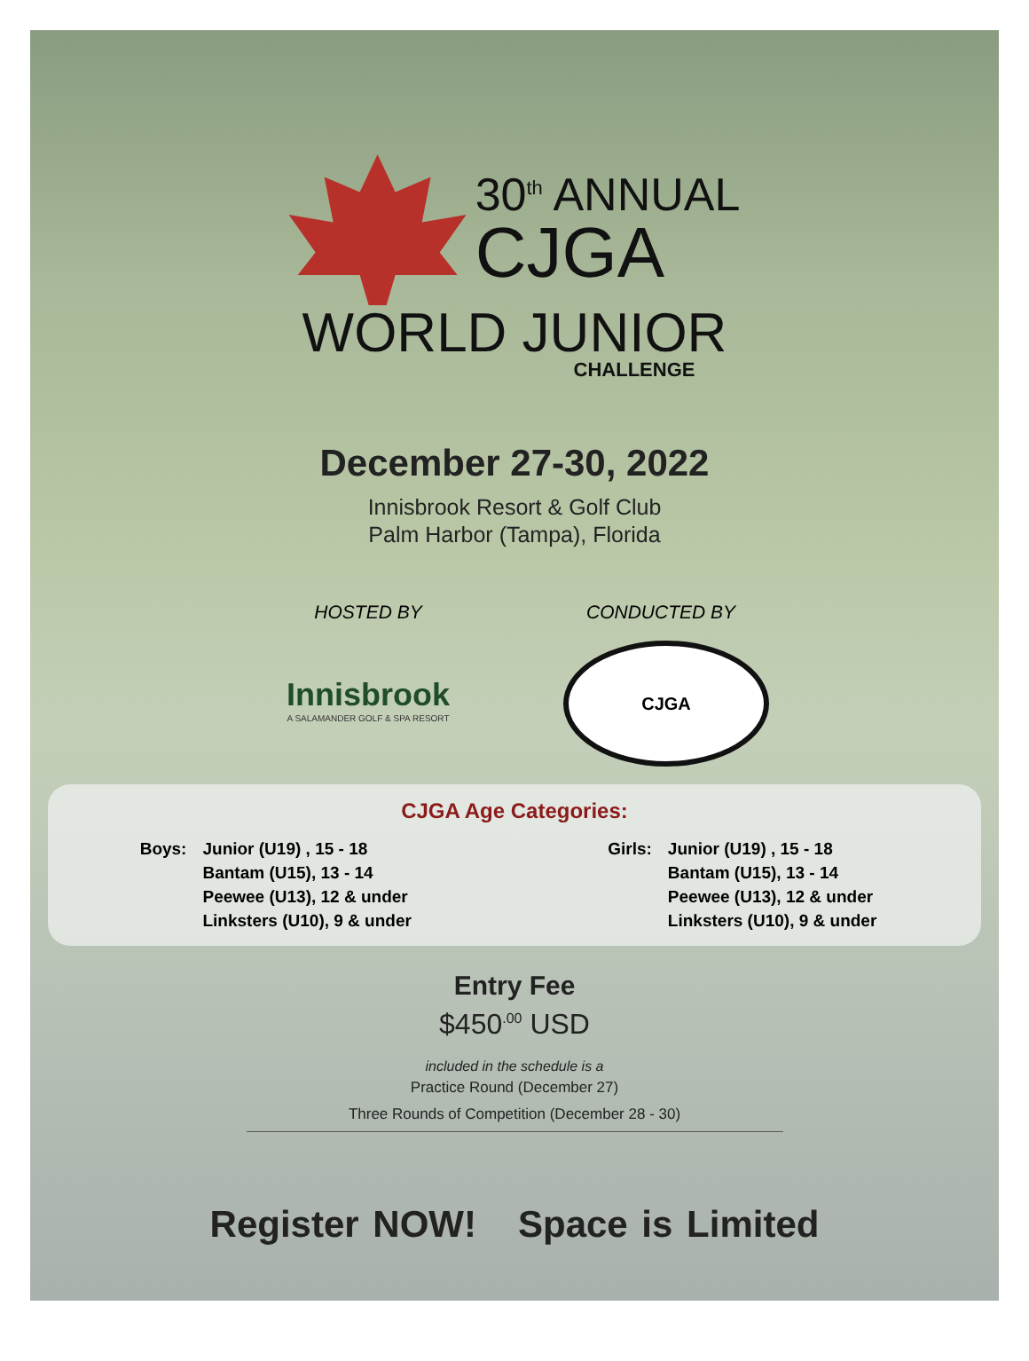30<sup>th</sup> ANNUAL
CJGA
WORLD JUNIOR
CHALLENGE
December 27-30, 2022
Innisbrook Resort & Golf Club
Palm Harbor (Tampa), Florida
HOSTED BY
Innisbrook
A SALAMANDER GOLF & SPA RESORT
CONDUCTED BY
CJGA
CJGA Age Categories:
| Boys: | Junior (U19) , 15 - 18 Bantam (U15), 13 - 14 Peewee (U13), 12 & under Linksters (U10), 9 & under |
| Girls: | Junior (U19) , 15 - 18 Bantam (U15), 13 - 14 Peewee (U13), 12 & under Linksters (U10), 9 & under |
Entry Fee
$450<sup>.00</sup> USD
included in the schedule is a
Practice Round (December 27)
Three Rounds of Competition (December 28 - 30)
Register NOW! Space is Limited